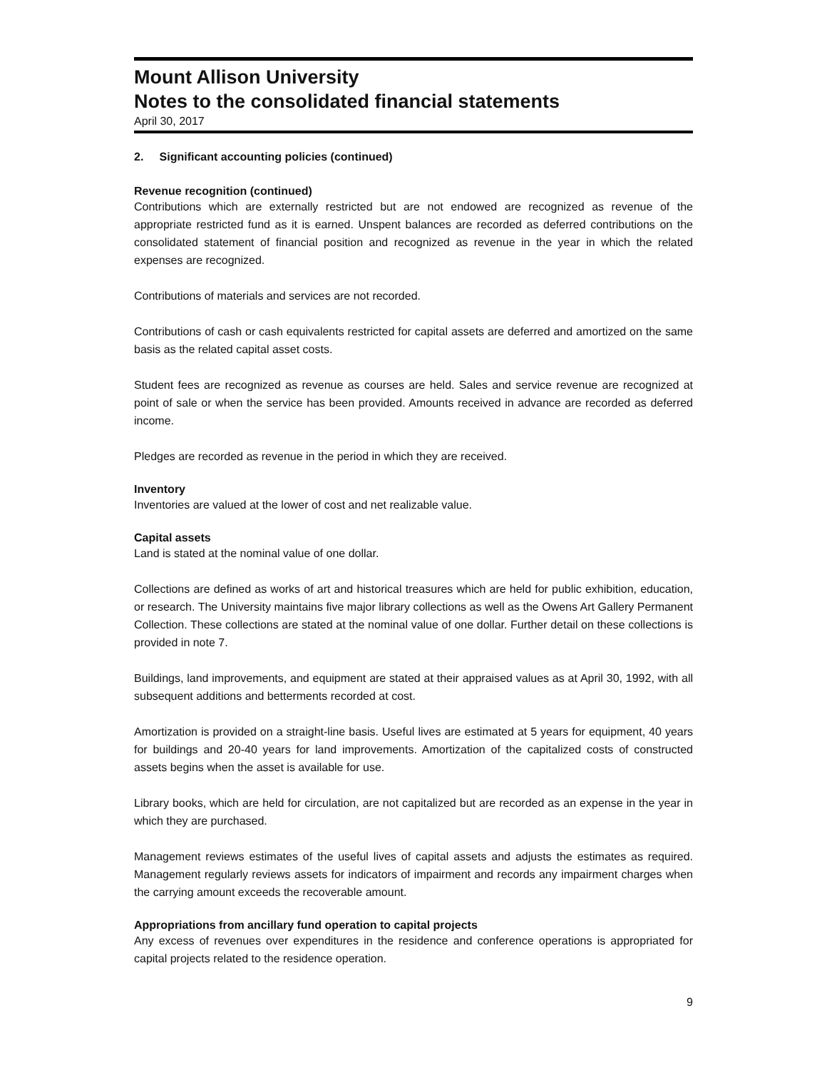Mount Allison University
Notes to the consolidated financial statements
April 30, 2017
2. Significant accounting policies (continued)
Revenue recognition (continued)
Contributions which are externally restricted but are not endowed are recognized as revenue of the appropriate restricted fund as it is earned. Unspent balances are recorded as deferred contributions on the consolidated statement of financial position and recognized as revenue in the year in which the related expenses are recognized.
Contributions of materials and services are not recorded.
Contributions of cash or cash equivalents restricted for capital assets are deferred and amortized on the same basis as the related capital asset costs.
Student fees are recognized as revenue as courses are held. Sales and service revenue are recognized at point of sale or when the service has been provided. Amounts received in advance are recorded as deferred income.
Pledges are recorded as revenue in the period in which they are received.
Inventory
Inventories are valued at the lower of cost and net realizable value.
Capital assets
Land is stated at the nominal value of one dollar.
Collections are defined as works of art and historical treasures which are held for public exhibition, education, or research. The University maintains five major library collections as well as the Owens Art Gallery Permanent Collection. These collections are stated at the nominal value of one dollar. Further detail on these collections is provided in note 7.
Buildings, land improvements, and equipment are stated at their appraised values as at April 30, 1992, with all subsequent additions and betterments recorded at cost.
Amortization is provided on a straight-line basis. Useful lives are estimated at 5 years for equipment, 40 years for buildings and 20-40 years for land improvements. Amortization of the capitalized costs of constructed assets begins when the asset is available for use.
Library books, which are held for circulation, are not capitalized but are recorded as an expense in the year in which they are purchased.
Management reviews estimates of the useful lives of capital assets and adjusts the estimates as required. Management regularly reviews assets for indicators of impairment and records any impairment charges when the carrying amount exceeds the recoverable amount.
Appropriations from ancillary fund operation to capital projects
Any excess of revenues over expenditures in the residence and conference operations is appropriated for capital projects related to the residence operation.
9